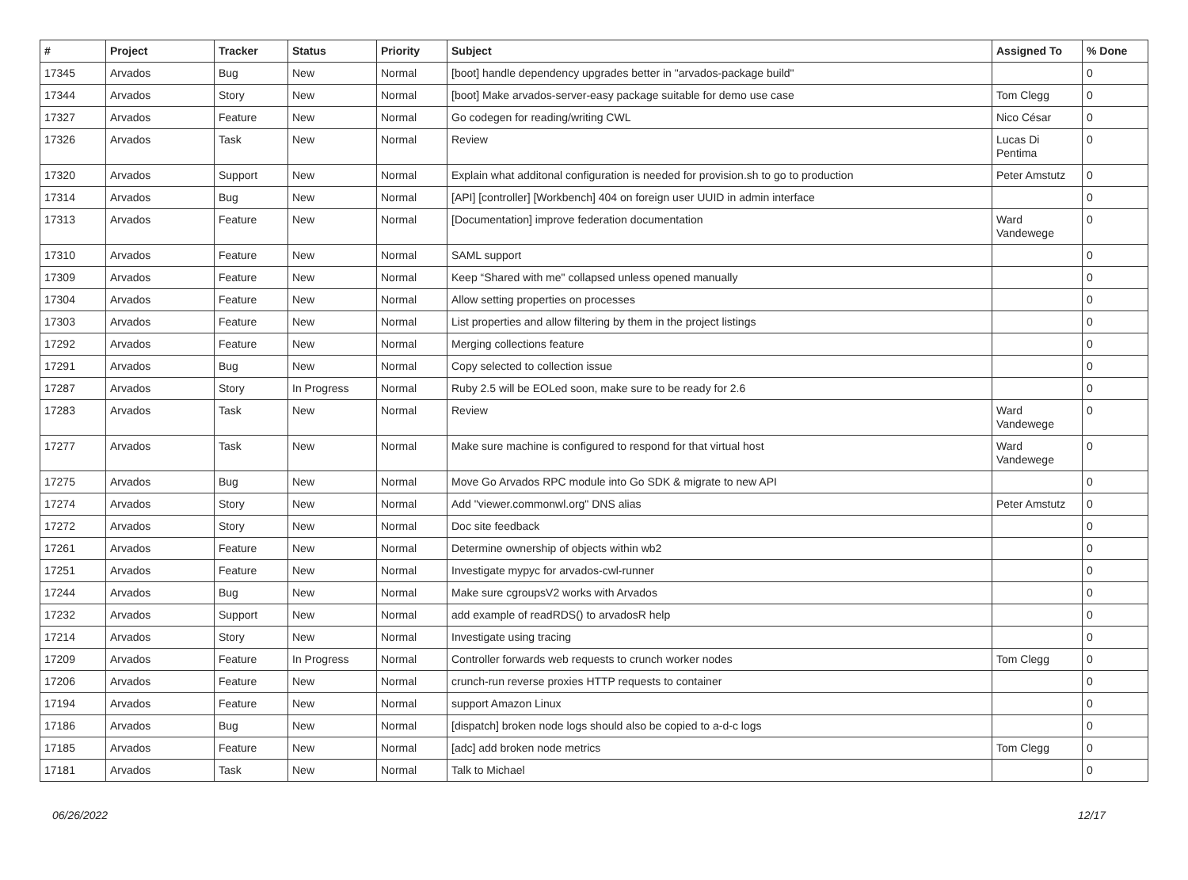| # | Project | Tracker | Status | Priority | Subject | Assigned To | % Done |
| --- | --- | --- | --- | --- | --- | --- | --- |
| 17345 | Arvados | Bug | New | Normal | [boot] handle dependency upgrades better in "arvados-package build" | | 0 |
| 17344 | Arvados | Story | New | Normal | [boot] Make arvados-server-easy package suitable for demo use case | Tom Clegg | 0 |
| 17327 | Arvados | Feature | New | Normal | Go codegen for reading/writing CWL | Nico César | 0 |
| 17326 | Arvados | Task | New | Normal | Review | Lucas Di Pentima | 0 |
| 17320 | Arvados | Support | New | Normal | Explain what additonal configuration is needed for provision.sh to go to production | Peter Amstutz | 0 |
| 17314 | Arvados | Bug | New | Normal | [API] [controller] [Workbench] 404 on foreign user UUID in admin interface | | 0 |
| 17313 | Arvados | Feature | New | Normal | [Documentation] improve federation documentation | Ward Vandewege | 0 |
| 17310 | Arvados | Feature | New | Normal | SAML support | | 0 |
| 17309 | Arvados | Feature | New | Normal | Keep “Shared with me" collapsed unless opened manually | | 0 |
| 17304 | Arvados | Feature | New | Normal | Allow setting properties on processes | | 0 |
| 17303 | Arvados | Feature | New | Normal | List properties and allow filtering by them in the project listings | | 0 |
| 17292 | Arvados | Feature | New | Normal | Merging collections feature | | 0 |
| 17291 | Arvados | Bug | New | Normal | Copy selected to collection issue | | 0 |
| 17287 | Arvados | Story | In Progress | Normal | Ruby 2.5 will be EOLed soon, make sure to be ready for 2.6 | | 0 |
| 17283 | Arvados | Task | New | Normal | Review | Ward Vandewege | 0 |
| 17277 | Arvados | Task | New | Normal | Make sure machine is configured to respond for that virtual host | Ward Vandewege | 0 |
| 17275 | Arvados | Bug | New | Normal | Move Go Arvados RPC module into Go SDK & migrate to new API | | 0 |
| 17274 | Arvados | Story | New | Normal | Add "viewer.commonwl.org" DNS alias | Peter Amstutz | 0 |
| 17272 | Arvados | Story | New | Normal | Doc site feedback | | 0 |
| 17261 | Arvados | Feature | New | Normal | Determine ownership of objects within wb2 | | 0 |
| 17251 | Arvados | Feature | New | Normal | Investigate mypyc for arvados-cwl-runner | | 0 |
| 17244 | Arvados | Bug | New | Normal | Make sure cgroupsV2 works with Arvados | | 0 |
| 17232 | Arvados | Support | New | Normal | add example of readRDS() to arvadosR help | | 0 |
| 17214 | Arvados | Story | New | Normal | Investigate using tracing | | 0 |
| 17209 | Arvados | Feature | In Progress | Normal | Controller forwards web requests to crunch worker nodes | Tom Clegg | 0 |
| 17206 | Arvados | Feature | New | Normal | crunch-run reverse proxies HTTP requests to container | | 0 |
| 17194 | Arvados | Feature | New | Normal | support Amazon Linux | | 0 |
| 17186 | Arvados | Bug | New | Normal | [dispatch] broken node logs should also be copied to a-d-c logs | | 0 |
| 17185 | Arvados | Feature | New | Normal | [adc] add broken node metrics | Tom Clegg | 0 |
| 17181 | Arvados | Task | New | Normal | Talk to Michael | | 0 |
06/26/2022 12/17